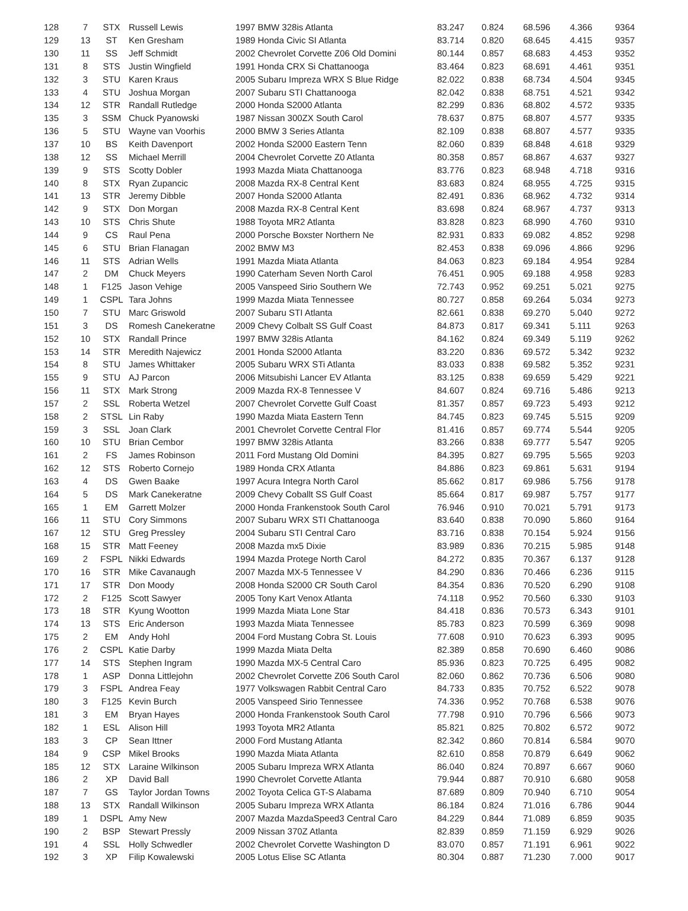| 128 | 7 | STX | Russell Lewis | 1997 BMW 328is Atlanta | 83.247 | 0.824 | 68.596 | 4.366 | 9364 |
| 129 | 13 | ST | Ken Gresham | 1989 Honda Civic SI Atlanta | 83.714 | 0.820 | 68.645 | 4.415 | 9357 |
| 130 | 11 | SS | Jeff Schmidt | 2002 Chevrolet Corvette Z06 Old Domini | 80.144 | 0.857 | 68.683 | 4.453 | 9352 |
| 131 | 8 | STS | Justin Wingfield | 1991 Honda CRX Si Chattanooga | 83.464 | 0.823 | 68.691 | 4.461 | 9351 |
| 132 | 3 | STU | Karen Kraus | 2005 Subaru Impreza WRX S Blue Ridge | 82.022 | 0.838 | 68.734 | 4.504 | 9345 |
| 133 | 4 | STU | Joshua Morgan | 2007 Subaru STI Chattanooga | 82.042 | 0.838 | 68.751 | 4.521 | 9342 |
| 134 | 12 | STR | Randall Rutledge | 2000 Honda S2000 Atlanta | 82.299 | 0.836 | 68.802 | 4.572 | 9335 |
| 135 | 3 | SSM | Chuck Pyanowski | 1987 Nissan 300ZX South Carol | 78.637 | 0.875 | 68.807 | 4.577 | 9335 |
| 136 | 5 | STU | Wayne van Voorhis | 2000 BMW 3 Series Atlanta | 82.109 | 0.838 | 68.807 | 4.577 | 9335 |
| 137 | 10 | BS | Keith Davenport | 2002 Honda S2000 Eastern Tenn | 82.060 | 0.839 | 68.848 | 4.618 | 9329 |
| 138 | 12 | SS | Michael Merrill | 2004 Chevrolet Corvette Z0 Atlanta | 80.358 | 0.857 | 68.867 | 4.637 | 9327 |
| 139 | 9 | STS | Scotty Dobler | 1993 Mazda Miata Chattanooga | 83.776 | 0.823 | 68.948 | 4.718 | 9316 |
| 140 | 8 | STX | Ryan Zupancic | 2008 Mazda RX-8 Central Kent | 83.683 | 0.824 | 68.955 | 4.725 | 9315 |
| 141 | 13 | STR | Jeremy Dibble | 2007 Honda S2000 Atlanta | 82.491 | 0.836 | 68.962 | 4.732 | 9314 |
| 142 | 9 | STX | Don Morgan | 2008 Mazda RX-8 Central Kent | 83.698 | 0.824 | 68.967 | 4.737 | 9313 |
| 143 | 10 | STS | Chris Shute | 1988 Toyota MR2 Atlanta | 83.828 | 0.823 | 68.990 | 4.760 | 9310 |
| 144 | 9 | CS | Raul Pena | 2000 Porsche Boxster Northern Ne | 82.931 | 0.833 | 69.082 | 4.852 | 9298 |
| 145 | 6 | STU | Brian Flanagan | 2002 BMW M3 | 82.453 | 0.838 | 69.096 | 4.866 | 9296 |
| 146 | 11 | STS | Adrian Wells | 1991 Mazda Miata Atlanta | 84.063 | 0.823 | 69.184 | 4.954 | 9284 |
| 147 | 2 | DM | Chuck Meyers | 1990 Caterham Seven North Carol | 76.451 | 0.905 | 69.188 | 4.958 | 9283 |
| 148 | 1 | F125 | Jason Vehige | 2005 Vanspeed Sirio Southern We | 72.743 | 0.952 | 69.251 | 5.021 | 9275 |
| 149 | 1 | CSPL | Tara Johns | 1999 Mazda Miata Tennessee | 80.727 | 0.858 | 69.264 | 5.034 | 9273 |
| 150 | 7 | STU | Marc Griswold | 2007 Subaru STI Atlanta | 82.661 | 0.838 | 69.270 | 5.040 | 9272 |
| 151 | 3 | DS | Romesh Canekeratne | 2009 Chevy Colbalt SS Gulf Coast | 84.873 | 0.817 | 69.341 | 5.111 | 9263 |
| 152 | 10 | STX | Randall Prince | 1997 BMW 328is Atlanta | 84.162 | 0.824 | 69.349 | 5.119 | 9262 |
| 153 | 14 | STR | Meredith Najewicz | 2001 Honda S2000 Atlanta | 83.220 | 0.836 | 69.572 | 5.342 | 9232 |
| 154 | 8 | STU | James Whittaker | 2005 Subaru WRX STi Atlanta | 83.033 | 0.838 | 69.582 | 5.352 | 9231 |
| 155 | 9 | STU | AJ Parcon | 2006 Mitsubishi Lancer EV Atlanta | 83.125 | 0.838 | 69.659 | 5.429 | 9221 |
| 156 | 11 | STX | Mark Strong | 2009 Mazda RX-8 Tennessee V | 84.607 | 0.824 | 69.716 | 5.486 | 9213 |
| 157 | 2 | SSL | Roberta Wetzel | 2007 Chevrolet Corvette Gulf Coast | 81.357 | 0.857 | 69.723 | 5.493 | 9212 |
| 158 | 2 | STSL | Lin Raby | 1990 Mazda Miata Eastern Tenn | 84.745 | 0.823 | 69.745 | 5.515 | 9209 |
| 159 | 3 | SSL | Joan Clark | 2001 Chevrolet Corvette Central Flor | 81.416 | 0.857 | 69.774 | 5.544 | 9205 |
| 160 | 10 | STU | Brian Cembor | 1997 BMW 328is Atlanta | 83.266 | 0.838 | 69.777 | 5.547 | 9205 |
| 161 | 2 | FS | James Robinson | 2011 Ford Mustang Old Domini | 84.395 | 0.827 | 69.795 | 5.565 | 9203 |
| 162 | 12 | STS | Roberto Cornejo | 1989 Honda CRX Atlanta | 84.886 | 0.823 | 69.861 | 5.631 | 9194 |
| 163 | 4 | DS | Gwen Baake | 1997 Acura Integra North Carol | 85.662 | 0.817 | 69.986 | 5.756 | 9178 |
| 164 | 5 | DS | Mark Canekeratne | 2009 Chevy Coballt SS Gulf Coast | 85.664 | 0.817 | 69.987 | 5.757 | 9177 |
| 165 | 1 | EM | Garrett Molzer | 2000 Honda Frankenstook South Carol | 76.946 | 0.910 | 70.021 | 5.791 | 9173 |
| 166 | 11 | STU | Cory Simmons | 2007 Subaru WRX STI Chattanooga | 83.640 | 0.838 | 70.090 | 5.860 | 9164 |
| 167 | 12 | STU | Greg Pressley | 2004 Subaru STI Central Caro | 83.716 | 0.838 | 70.154 | 5.924 | 9156 |
| 168 | 15 | STR | Matt Feeney | 2008 Mazda mx5 Dixie | 83.989 | 0.836 | 70.215 | 5.985 | 9148 |
| 169 | 2 | FSPL | Nikki Edwards | 1994 Mazda Protege North Carol | 84.272 | 0.835 | 70.367 | 6.137 | 9128 |
| 170 | 16 | STR | Mike Cavanaugh | 2007 Mazda MX-5 Tennessee V | 84.290 | 0.836 | 70.466 | 6.236 | 9115 |
| 171 | 17 | STR | Don Moody | 2008 Honda S2000 CR South Carol | 84.354 | 0.836 | 70.520 | 6.290 | 9108 |
| 172 | 2 | F125 | Scott Sawyer | 2005 Tony Kart Venox Atlanta | 74.118 | 0.952 | 70.560 | 6.330 | 9103 |
| 173 | 18 | STR | Kyung Wootton | 1999 Mazda Miata Lone Star | 84.418 | 0.836 | 70.573 | 6.343 | 9101 |
| 174 | 13 | STS | Eric Anderson | 1993 Mazda Miata Tennessee | 85.783 | 0.823 | 70.599 | 6.369 | 9098 |
| 175 | 2 | EM | Andy Hohl | 2004 Ford Mustang Cobra St. Louis | 77.608 | 0.910 | 70.623 | 6.393 | 9095 |
| 176 | 2 | CSPL | Katie Darby | 1999 Mazda Miata Delta | 82.389 | 0.858 | 70.690 | 6.460 | 9086 |
| 177 | 14 | STS | Stephen Ingram | 1990 Mazda MX-5 Central Caro | 85.936 | 0.823 | 70.725 | 6.495 | 9082 |
| 178 | 1 | ASP | Donna Littlejohn | 2002 Chevrolet Corvette Z06 South Carol | 82.060 | 0.862 | 70.736 | 6.506 | 9080 |
| 179 | 3 | FSPL | Andrea Feay | 1977 Volkswagen Rabbit Central Caro | 84.733 | 0.835 | 70.752 | 6.522 | 9078 |
| 180 | 3 | F125 | Kevin Burch | 2005 Vanspeed Sirio Tennessee | 74.336 | 0.952 | 70.768 | 6.538 | 9076 |
| 181 | 3 | EM | Bryan Hayes | 2000 Honda Frankenstook South Carol | 77.798 | 0.910 | 70.796 | 6.566 | 9073 |
| 182 | 1 | ESL | Alison Hill | 1993 Toyota MR2 Atlanta | 85.821 | 0.825 | 70.802 | 6.572 | 9072 |
| 183 | 3 | CP | Sean Ittner | 2000 Ford Mustang Atlanta | 82.342 | 0.860 | 70.814 | 6.584 | 9070 |
| 184 | 9 | CSP | Mikel Brooks | 1990 Mazda Miata Atlanta | 82.610 | 0.858 | 70.879 | 6.649 | 9062 |
| 185 | 12 | STX | Laraine Wilkinson | 2005 Subaru Impreza WRX Atlanta | 86.040 | 0.824 | 70.897 | 6.667 | 9060 |
| 186 | 2 | XP | David Ball | 1990 Chevrolet Corvette Atlanta | 79.944 | 0.887 | 70.910 | 6.680 | 9058 |
| 187 | 7 | GS | Taylor Jordan Towns | 2002 Toyota Celica GT-S Alabama | 87.689 | 0.809 | 70.940 | 6.710 | 9054 |
| 188 | 13 | STX | Randall Wilkinson | 2005 Subaru Impreza WRX Atlanta | 86.184 | 0.824 | 71.016 | 6.786 | 9044 |
| 189 | 1 | DSPL | Amy New | 2007 Mazda MazdaSpeed3 Central Caro | 84.229 | 0.844 | 71.089 | 6.859 | 9035 |
| 190 | 2 | BSP | Stewart Pressly | 2009 Nissan 370Z Atlanta | 82.839 | 0.859 | 71.159 | 6.929 | 9026 |
| 191 | 4 | SSL | Holly Schwedler | 2002 Chevrolet Corvette Washington D | 83.070 | 0.857 | 71.191 | 6.961 | 9022 |
| 192 | 3 | XP | Filip Kowalewski | 2005 Lotus Elise SC Atlanta | 80.304 | 0.887 | 71.230 | 7.000 | 9017 |